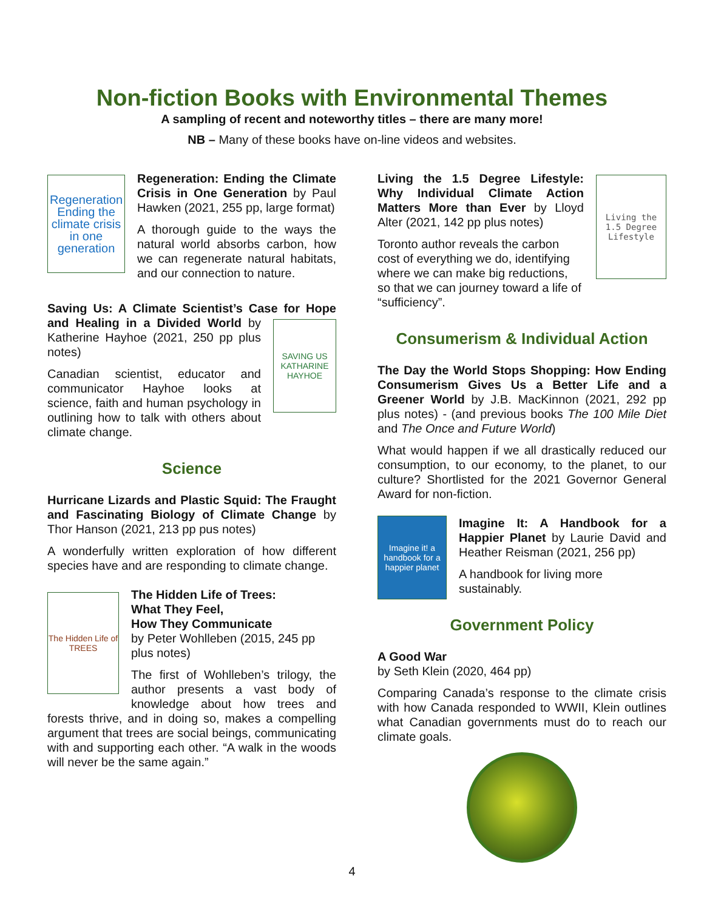Non-fiction Books with Environmental Themes
A sampling of recent and noteworthy titles – there are many more!
NB – Many of these books have on-line videos and websites.
Regeneration Ending the climate crisis in one generation
Regeneration: Ending the Climate Crisis in One Generation by Paul Hawken (2021, 255 pp, large format)
A thorough guide to the ways the natural world absorbs carbon, how we can regenerate natural habitats, and our connection to nature.
Saving Us: A Climate Scientist’s Case for Hope and Healing in a Divided World by
SAVING US
KATHARINE HAYHOE
Katherine Hayhoe (2021, 250 pp plus notes)
Canadian scientist, educator and communicator Hayhoe looks at science, faith and human psychology in outlining how to talk with others about climate change.
Science
Hurricane Lizards and Plastic Squid: The Fraught and Fascinating Biology of Climate Change by Thor Hanson (2021, 213 pp pus notes)
A wonderfully written exploration of how different species have and are responding to climate change.
The Hidden Life of TREES
The Hidden Life of Trees:
What They Feel,
How They Communicate
by Peter Wohlleben (2015, 245 pp plus notes)
The first of Wohlleben’s trilogy, the author presents a vast body of knowledge about how trees and forests thrive, and in doing so, makes a compelling argument that trees are social beings, communicating with and supporting each other. “A walk in the woods will never be the same again.”
Living the 1.5 Degree Lifestyle
Living the 1.5 Degree Lifestyle: Why Individual Climate Action Matters More than Ever by Lloyd Alter (2021, 142 pp plus notes)
Toronto author reveals the carbon cost of everything we do, identifying where we can make big reductions, so that we can journey toward a life of “sufficiency”.
Consumerism & Individual Action
The Day the World Stops Shopping: How Ending Consumerism Gives Us a Better Life and a Greener World by J.B. MacKinnon (2021, 292 pp plus notes) - (and previous books The 100 Mile Diet and The Once and Future World)
What would happen if we all drastically reduced our consumption, to our economy, to the planet, to our culture? Shortlisted for the 2021 Governor General Award for non-fiction.
Imagine it! a handbook for a happier planet
Imagine It: A Handbook for a Happier Planet by Laurie David and Heather Reisman (2021, 256 pp)
A handbook for living more sustainably.
Government Policy
A Good War
by Seth Klein (2020, 464 pp)
Comparing Canada’s response to the climate crisis with how Canada responded to WWII, Klein outlines what Canadian governments must do to reach our climate goals.
4